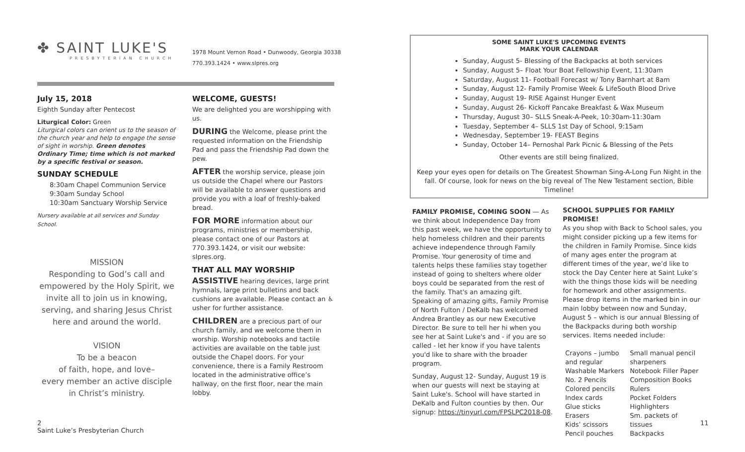✤ SAINT LUKE'S
PRESBYTERIAN CHURCH
1978 Mount Vernon Road • Dunwoody, Georgia 30338
770.393.1424 • www.slpres.org
July 15, 2018
Eighth Sunday after Pentecost
Liturgical Color: Green
Liturgical colors can orient us to the season of the church year and help to engage the sense of sight in worship. Green denotes Ordinary Time; time which is not marked by a specific festival or season.
SUNDAY SCHEDULE
8:30am Chapel Communion Service
9:30am Sunday School
10:30am Sanctuary Worship Service
Nursery available at all services and Sunday School.
MISSION
Responding to God’s call and empowered by the Holy Spirit, we invite all to join us in knowing, serving, and sharing Jesus Christ here and around the world.
VISION
To be a beacon
of faith, hope, and love–
every member an active disciple
in Christ’s ministry.
WELCOME, GUESTS!
We are delighted you are worshipping with us.
DURING the Welcome, please print the requested information on the Friendship Pad and pass the Friendship Pad down the pew.
AFTER the worship service, please join us outside the Chapel where our Pastors will be available to answer questions and provide you with a loaf of freshly-baked bread.
FOR MORE information about our programs, ministries or membership, please contact one of our Pastors at 770.393.1424, or visit our website: slpres.org.
THAT ALL MAY WORSHIP
ASSISTIVE hearing devices, large print hymnals, large print bulletins and back cushions are available. Please contact an ♿ usher for further assistance.
CHILDREN are a precious part of our church family, and we welcome them in worship. Worship notebooks and tactile activities are available on the table just outside the Chapel doors. For your convenience, there is a Family Restroom located in the administrative office’s hallway, on the first floor, near the main lobby.
2
Saint Luke’s Presbyterian Church
SOME SAINT LUKE'S UPCOMING EVENTS
MARK YOUR CALENDAR
Sunday, August 5- Blessing of the Backpacks at both services
Sunday, August 5– Float Your Boat Fellowship Event, 11:30am
Saturday, August 11- Football Forecast w/ Tony Barnhart at 8am
Sunday, August 12- Family Promise Week & LifeSouth Blood Drive
Sunday, August 19- RISE Against Hunger Event
Sunday, August 26- Kickoff Pancake Breakfast & Wax Museum
Thursday, August 30– SLLS Sneak-A-Peek, 10:30am-11:30am
Tuesday, September 4– SLLS 1st Day of School, 9:15am
Wednesday, September 19- FEAST Begins
Sunday, October 14– Pernoshal Park Picnic & Blessing of the Pets
Other events are still being finalized.
Keep your eyes open for details on The Greatest Showman Sing-A-Long Fun Night in the fall. Of course, look for news on the big reveal of The New Testament section, Bible Timeline!
FAMILY PROMISE, COMING SOON — As we think about Independence Day from this past week, we have the opportunity to help homeless children and their parents achieve independence through Family Promise. Your generosity of time and talents helps these families stay together instead of going to shelters where older boys could be separated from the rest of the family. That's an amazing gift. Speaking of amazing gifts, Family Promise of North Fulton / DeKalb has welcomed Andrea Brantley as our new Executive Director. Be sure to tell her hi when you see her at Saint Luke's and - if you are so called - let her know if you have talents you'd like to share with the broader program.
Sunday, August 12- Sunday, August 19 is when our guests will next be staying at Saint Luke's. School will have started in DeKalb and Fulton counties by then. Our signup: https://tinyurl.com/FPSLPC2018-08.
SCHOOL SUPPLIES FOR FAMILY PROMISE!
As you shop with Back to School sales, you might consider picking up a few items for the children in Family Promise. Since kids of many ages enter the program at different times of the year, we’d like to stock the Day Center here at Saint Luke’s with the things those kids will be needing for homework and other assignments. Please drop items in the marked bin in our main lobby between now and Sunday, August 5 – which is our annual Blessing of the Backpacks during both worship services. Items needed include:
| Crayons – jumbo and regular Washable Markers No. 2 Pencils Colored pencils Index cards Glue sticks Erasers Kids’ scissors Pencil pouches | Small manual pencil sharpeners Notebook Filler Paper Composition Books Rulers Pocket Folders Highlighters Sm. packets of tissues Backpacks |
11